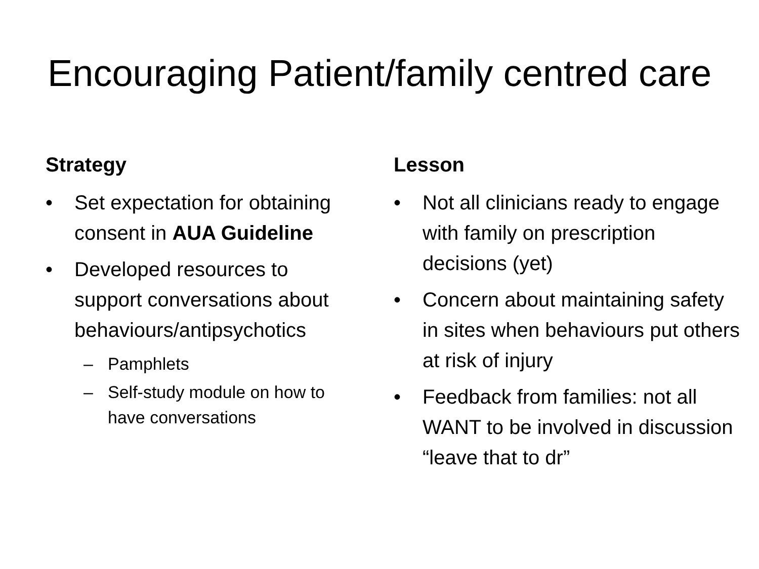Encouraging Patient/family centred care
Strategy
• Set expectation for obtaining consent in AUA Guideline
• Developed resources to support conversations about behaviours/antipsychotics
– Pamphlets
– Self-study module on how to have conversations
Lesson
• Not all clinicians ready to engage with family on prescription decisions (yet)
• Concern about maintaining safety in sites when behaviours put others at risk of injury
• Feedback from families: not all WANT to be involved in discussion “leave that to dr”